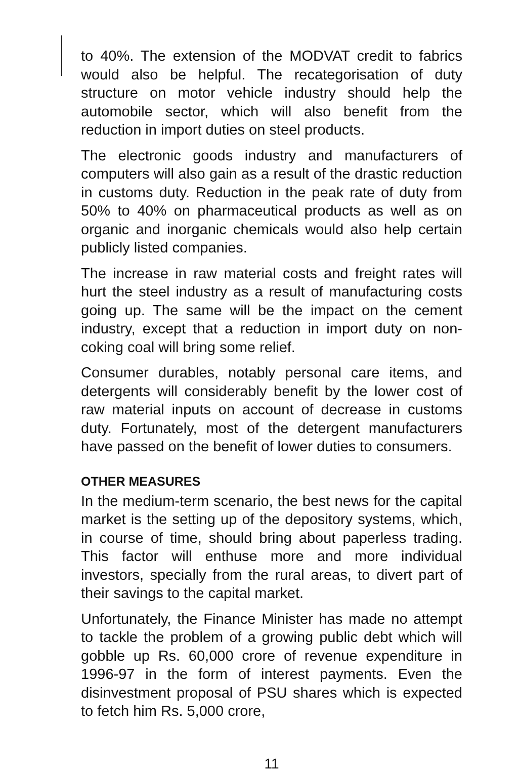to 40%. The extension of the MODVAT credit to fabrics would also be helpful. The recategorisation of duty structure on motor vehicle industry should help the automobile sector, which will also benefit from the reduction in import duties on steel products.
The electronic goods industry and manufacturers of computers will also gain as a result of the drastic reduction in customs duty. Reduction in the peak rate of duty from 50% to 40% on pharmaceutical products as well as on organic and inorganic chemicals would also help certain publicly listed companies.
The increase in raw material costs and freight rates will hurt the steel industry as a result of manufacturing costs going up. The same will be the impact on the cement industry, except that a reduction in import duty on non-coking coal will bring some relief.
Consumer durables, notably personal care items, and detergents will considerably benefit by the lower cost of raw material inputs on account of decrease in customs duty. Fortunately, most of the detergent manufacturers have passed on the benefit of lower duties to consumers.
OTHER MEASURES
In the medium-term scenario, the best news for the capital market is the setting up of the depository systems, which, in course of time, should bring about paperless trading. This factor will enthuse more and more individual investors, specially from the rural areas, to divert part of their savings to the capital market.
Unfortunately, the Finance Minister has made no attempt to tackle the problem of a growing public debt which will gobble up Rs. 60,000 crore of revenue expenditure in 1996-97 in the form of interest payments. Even the disinvestment proposal of PSU shares which is expected to fetch him Rs. 5,000 crore,
11